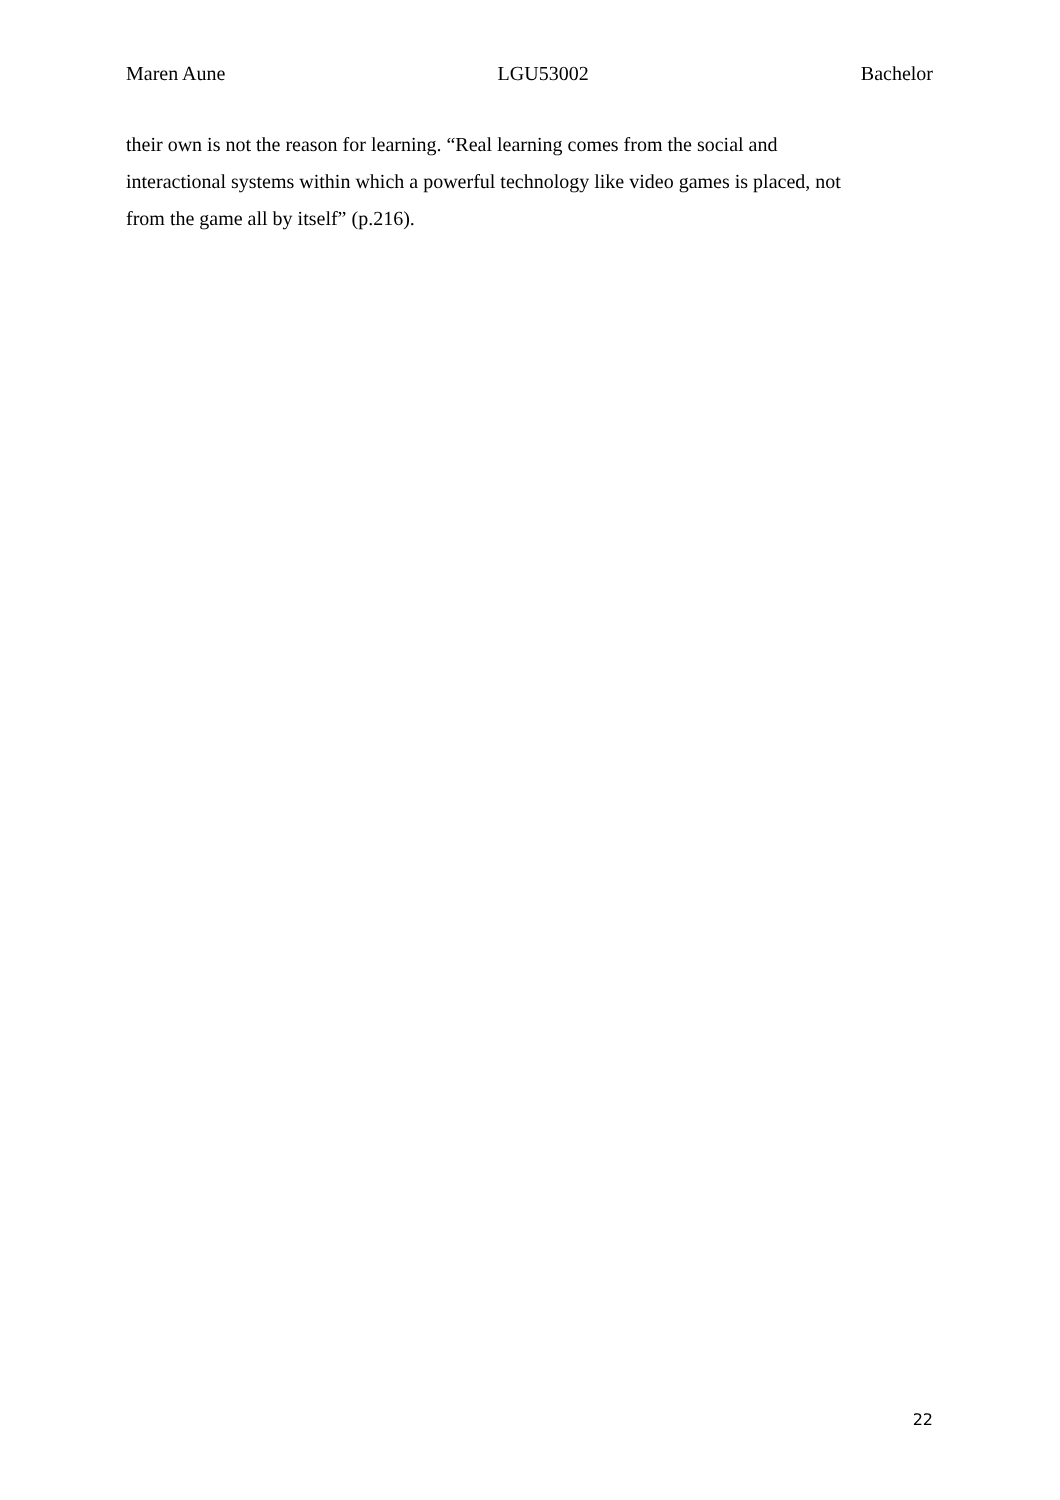Maren Aune LGU53002 Bachelor
their own is not the reason for learning. “Real learning comes from the social and
interactional systems within which a powerful technology like video games is placed, not
from the game all by itself” (p.216).
22